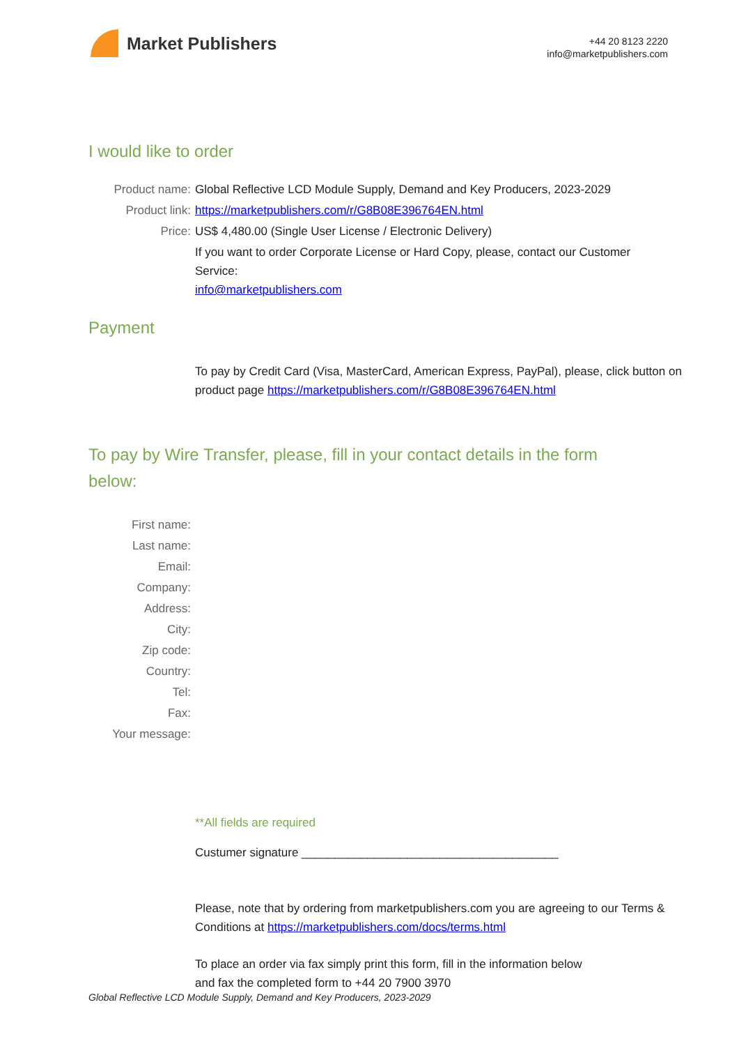Market Publishers
+44 20 8123 2220
info@marketpublishers.com
I would like to order
Product name: Global Reflective LCD Module Supply, Demand and Key Producers, 2023-2029
Product link: https://marketpublishers.com/r/G8B08E396764EN.html
Price: US$ 4,480.00 (Single User License / Electronic Delivery)
If you want to order Corporate License or Hard Copy, please, contact our Customer Service:
info@marketpublishers.com
Payment
To pay by Credit Card (Visa, MasterCard, American Express, PayPal), please, click button on product page https://marketpublishers.com/r/G8B08E396764EN.html
To pay by Wire Transfer, please, fill in your contact details in the form below:
First name:
Last name:
Email:
Company:
Address:
City:
Zip code:
Country:
Tel:
Fax:
Your message:
**All fields are required
Custumer signature _______________________________________
Please, note that by ordering from marketpublishers.com you are agreeing to our Terms & Conditions at https://marketpublishers.com/docs/terms.html
To place an order via fax simply print this form, fill in the information below
and fax the completed form to +44 20 7900 3970
Global Reflective LCD Module Supply, Demand and Key Producers, 2023-2029